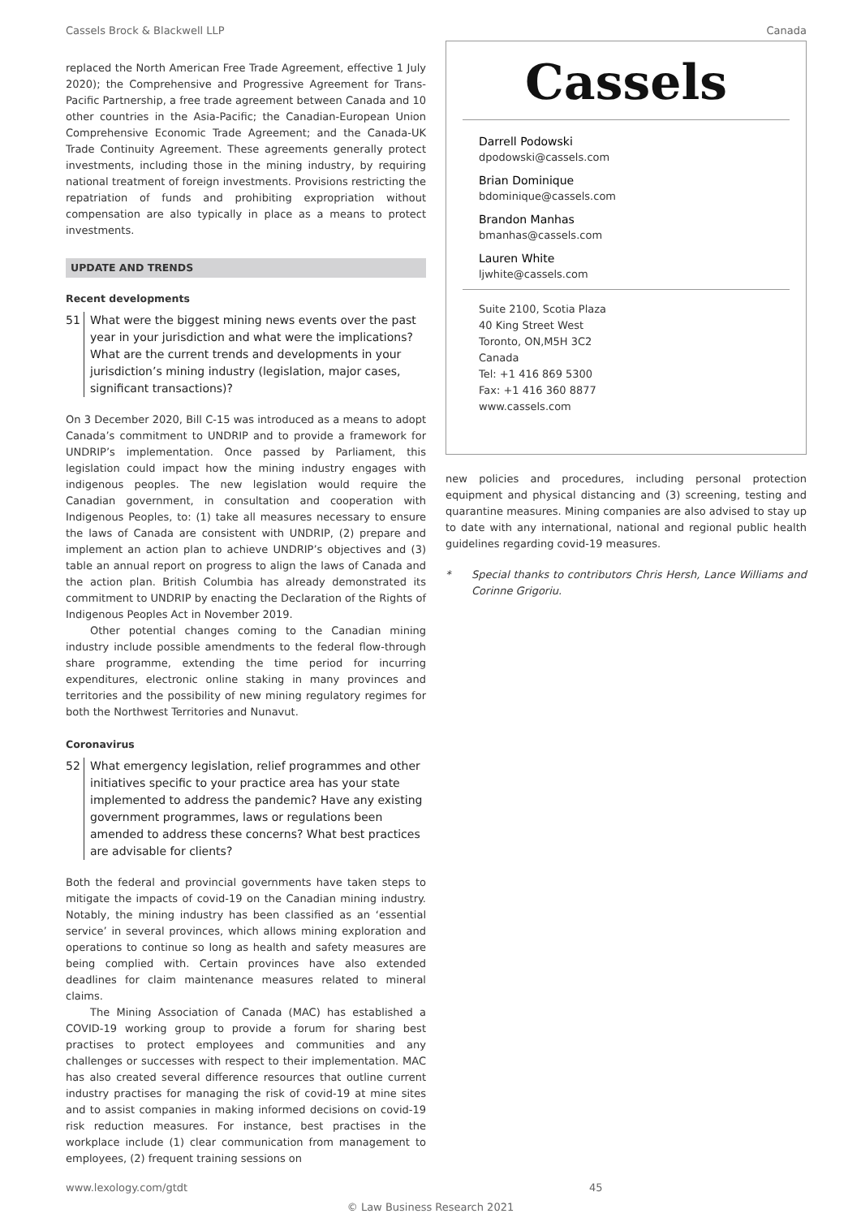Cassels Brock & Blackwell LLP Canada
replaced the North American Free Trade Agreement, effective 1 July 2020); the Comprehensive and Progressive Agreement for Trans-Pacific Partnership, a free trade agreement between Canada and 10 other countries in the Asia-Pacific; the Canadian-European Union Comprehensive Economic Trade Agreement; and the Canada-UK Trade Continuity Agreement. These agreements generally protect investments, including those in the mining industry, by requiring national treatment of foreign investments. Provisions restricting the repatriation of funds and prohibiting expropriation without compensation are also typically in place as a means to protect investments.
UPDATE AND TRENDS
Recent developments
51 What were the biggest mining news events over the past year in your jurisdiction and what were the implications? What are the current trends and developments in your jurisdiction’s mining industry (legislation, major cases, significant transactions)?
On 3 December 2020, Bill C-15 was introduced as a means to adopt Canada’s commitment to UNDRIP and to provide a framework for UNDRIP’s implementation. Once passed by Parliament, this legislation could impact how the mining industry engages with indigenous peoples. The new legislation would require the Canadian government, in consultation and cooperation with Indigenous Peoples, to: (1) take all measures necessary to ensure the laws of Canada are consistent with UNDRIP, (2) prepare and implement an action plan to achieve UNDRIP’s objectives and (3) table an annual report on progress to align the laws of Canada and the action plan. British Columbia has already demonstrated its commitment to UNDRIP by enacting the Declaration of the Rights of Indigenous Peoples Act in November 2019.
Other potential changes coming to the Canadian mining industry include possible amendments to the federal flow-through share programme, extending the time period for incurring expenditures, electronic online staking in many provinces and territories and the possibility of new mining regulatory regimes for both the Northwest Territories and Nunavut.
Coronavirus
52 What emergency legislation, relief programmes and other initiatives specific to your practice area has your state implemented to address the pandemic? Have any existing government programmes, laws or regulations been amended to address these concerns? What best practices are advisable for clients?
Both the federal and provincial governments have taken steps to mitigate the impacts of covid-19 on the Canadian mining industry. Notably, the mining industry has been classified as an ‘essential service’ in several provinces, which allows mining exploration and operations to continue so long as health and safety measures are being complied with. Certain provinces have also extended deadlines for claim maintenance measures related to mineral claims.
The Mining Association of Canada (MAC) has established a COVID-19 working group to provide a forum for sharing best practises to protect employees and communities and any challenges or successes with respect to their implementation. MAC has also created several difference resources that outline current industry practises for managing the risk of covid-19 at mine sites and to assist companies in making informed decisions on covid-19 risk reduction measures. For instance, best practises in the workplace include (1) clear communication from management to employees, (2) frequent training sessions on
Cassels
Darrell Podowski
dpodowski@cassels.com
Brian Dominique
bdominique@cassels.com
Brandon Manhas
bmanhas@cassels.com
Lauren White
ljwhite@cassels.com
Suite 2100, Scotia Plaza
40 King Street West
Toronto, ON,M5H 3C2
Canada
Tel: +1 416 869 5300
Fax: +1 416 360 8877
www.cassels.com
new policies and procedures, including personal protection equipment and physical distancing and (3) screening, testing and quarantine measures. Mining companies are also advised to stay up to date with any international, national and regional public health guidelines regarding covid-19 measures.
* Special thanks to contributors Chris Hersh, Lance Williams and Corinne Grigoriu.
www.lexology.com/gtdt 45
© Law Business Research 2021